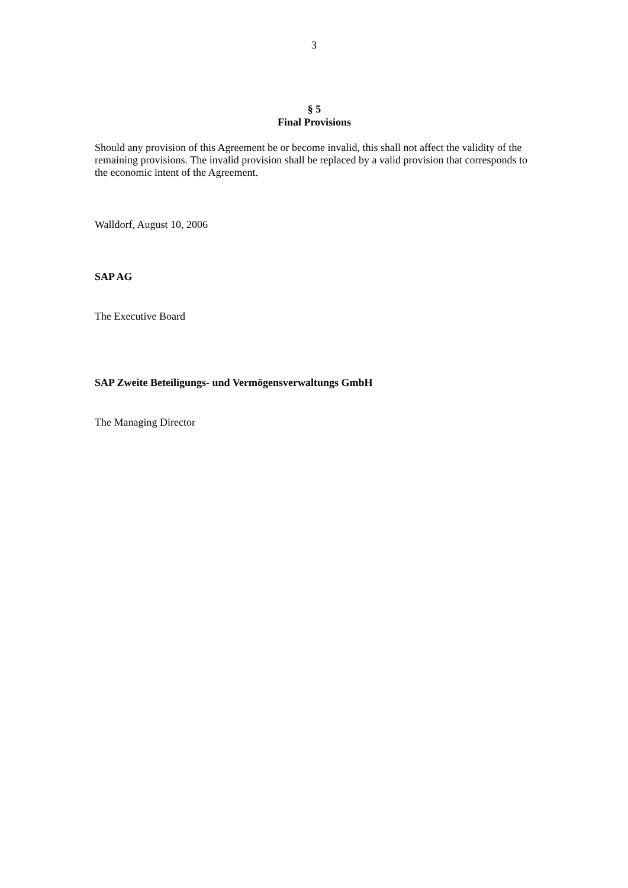3
§ 5
Final Provisions
Should any provision of this Agreement be or become invalid, this shall not affect the validity of the remaining provisions. The invalid provision shall be replaced by a valid provision that corresponds to the economic intent of the Agreement.
Walldorf, August 10, 2006
SAP AG
The Executive Board
SAP Zweite Beteiligungs- und Vermögensverwaltungs GmbH
The Managing Director